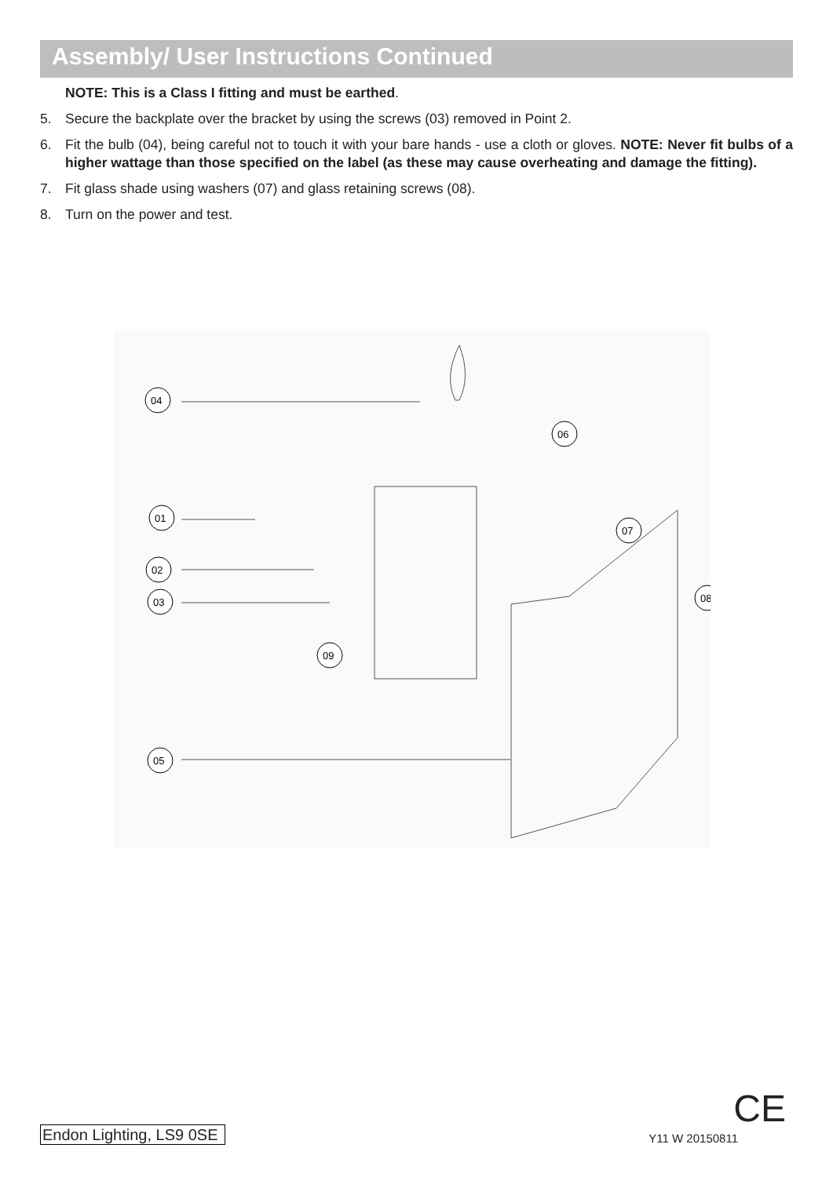Assembly/ User Instructions Continued
NOTE: This is a Class I fitting and must be earthed.
5. Secure the backplate over the bracket by using the screws (03) removed in Point 2.
6. Fit the bulb (04), being careful not to touch it with your bare hands - use a cloth or gloves. NOTE: Never fit bulbs of a higher wattage than those specified on the label (as these may cause overheating and damage the fitting).
7. Fit glass shade using washers (07) and glass retaining screws (08).
8. Turn on the power and test.
04
01
02
03
09
05
06
07
08
Endon Lighting, LS9 0SE Y11 W 20150811
CE